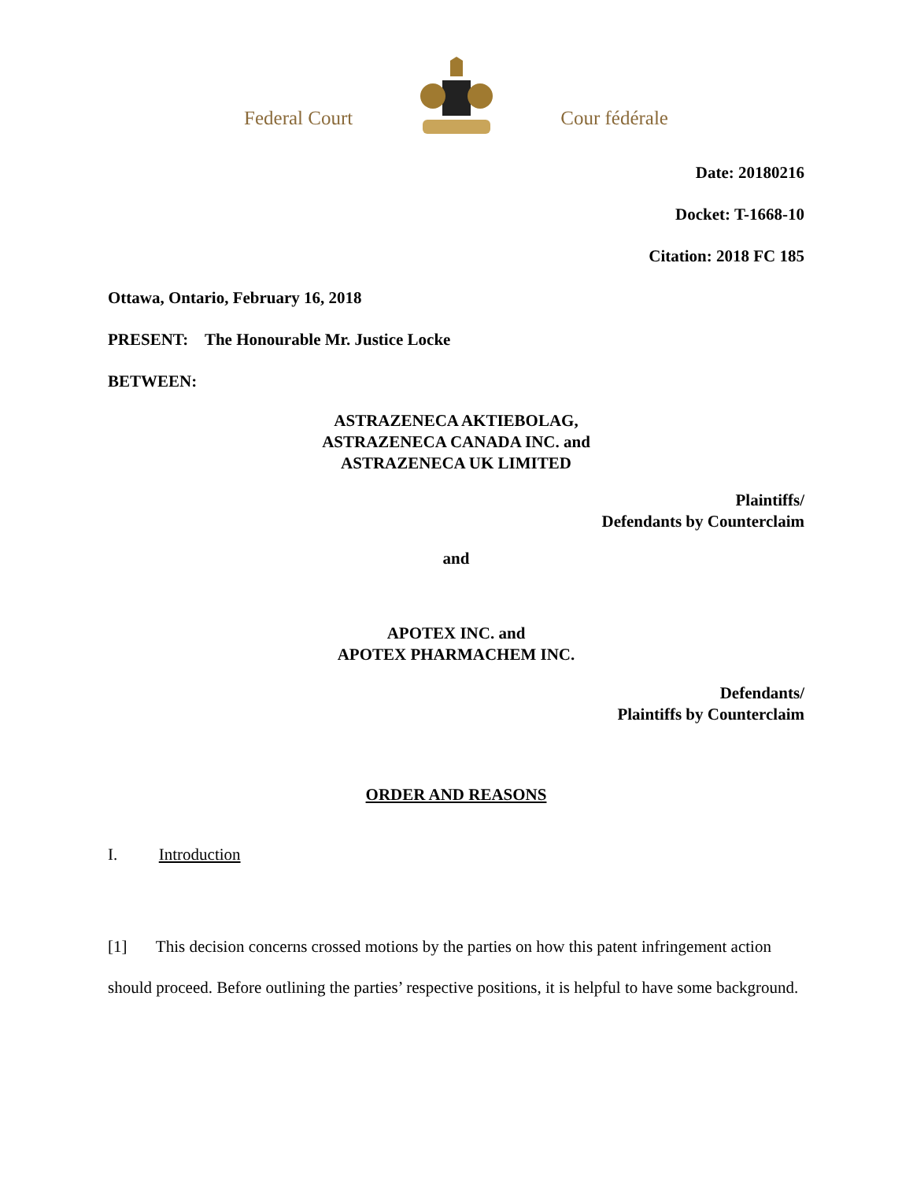Federal Court Cour fédérale
Date: 20180216
Docket: T-1668-10
Citation: 2018 FC 185
Ottawa, Ontario, February 16, 2018
PRESENT: The Honourable Mr. Justice Locke
BETWEEN:
ASTRAZENECA AKTIEBOLAG,
ASTRAZENECA CANADA INC. and
ASTRAZENECA UK LIMITED
Plaintiffs/
Defendants by Counterclaim
and
APOTEX INC. and
APOTEX PHARMACHEM INC.
Defendants/
Plaintiffs by Counterclaim
ORDER AND REASONS
I. Introduction
[1] This decision concerns crossed motions by the parties on how this patent infringement action should proceed. Before outlining the parties’ respective positions, it is helpful to have some background.